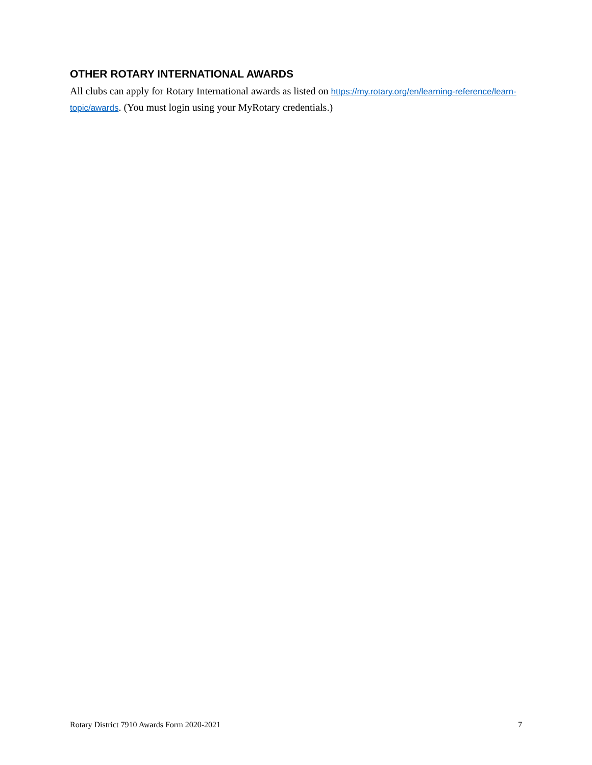OTHER ROTARY INTERNATIONAL AWARDS
All clubs can apply for Rotary International awards as listed on https://my.rotary.org/en/learning-reference/learn-topic/awards. (You must login using your MyRotary credentials.)
Rotary District 7910 Awards Form 2020-2021 7